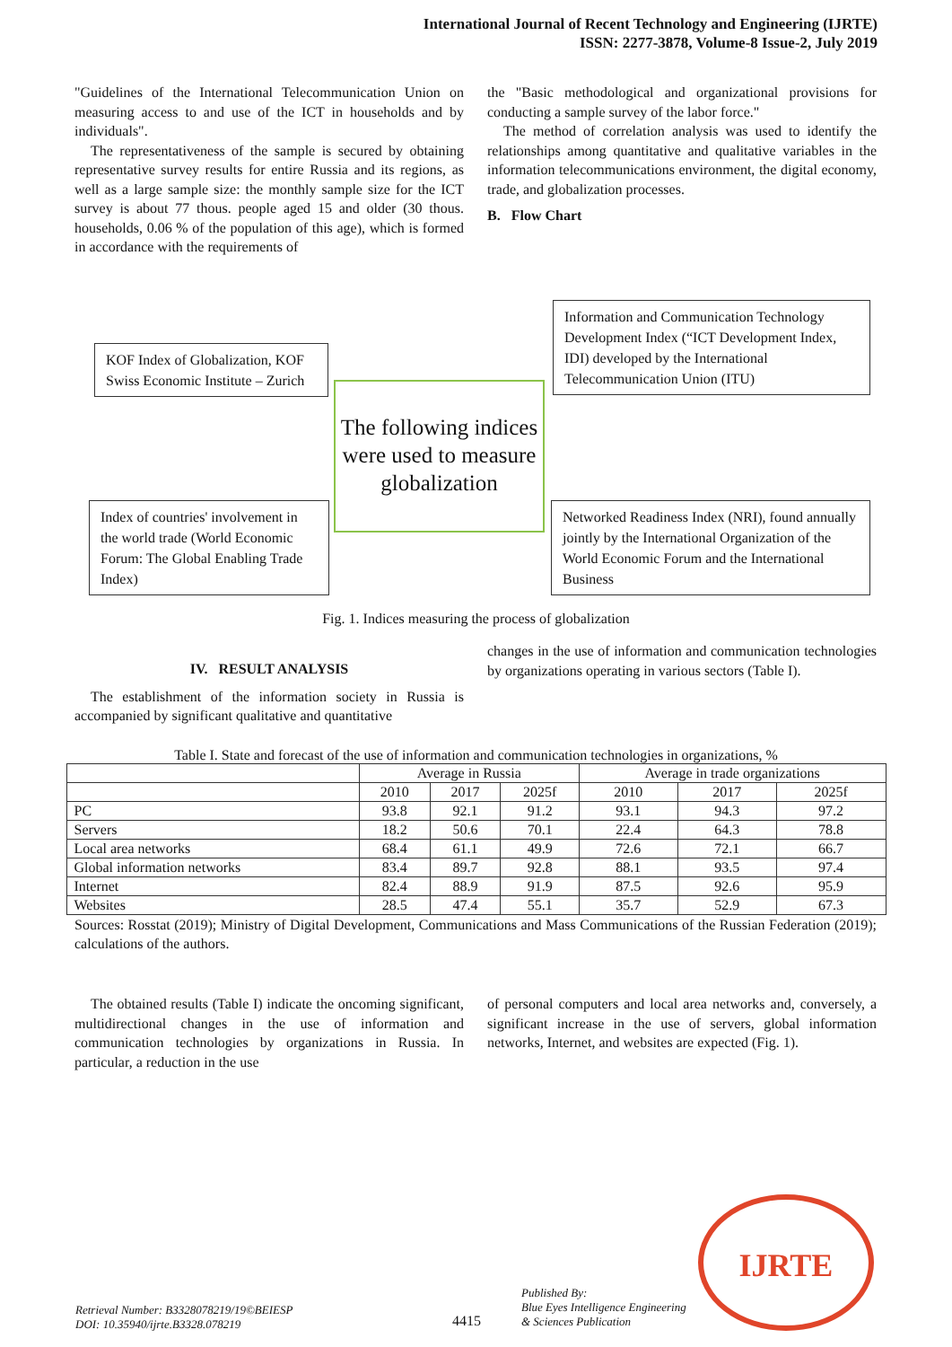International Journal of Recent Technology and Engineering (IJRTE)
ISSN: 2277-3878, Volume-8 Issue-2, July 2019
"Guidelines of the International Telecommunication Union on measuring access to and use of the ICT in households and by individuals".
The representativeness of the sample is secured by obtaining representative survey results for entire Russia and its regions, as well as a large sample size: the monthly sample size for the ICT survey is about 77 thous. people aged 15 and older (30 thous. households, 0.06 % of the population of this age), which is formed in accordance with the requirements of
the "Basic methodological and organizational provisions for conducting a sample survey of the labor force."
The method of correlation analysis was used to identify the relationships among quantitative and qualitative variables in the information telecommunications environment, the digital economy, trade, and globalization processes.
B. Flow Chart
KOF Index of Globalization, KOF Swiss Economic Institute – Zurich
Information and Communication Technology Development Index (“ICT Development Index, IDI) developed by the International Telecommunication Union (ITU)
Index of countries' involvement in the world trade (World Economic Forum: The Global Enabling Trade Index)
Networked Readiness Index (NRI), found annually jointly by the International Organization of the World Economic Forum and the International Business
The following indices were used to measure globalization
Fig. 1. Indices measuring the process of globalization
IV. RESULT ANALYSIS
The establishment of the information society in Russia is accompanied by significant qualitative and quantitative
changes in the use of information and communication technologies by organizations operating in various sectors (Table I).
Table I. State and forecast of the use of information and communication technologies in organizations, %
| | Average in Russia | | | Average in trade organizations | | |
| --- | --- | --- | --- | --- | --- | --- |
| | 2010 | 2017 | 2025f | 2010 | 2017 | 2025f |
| PC | 93.8 | 92.1 | 91.2 | 93.1 | 94.3 | 97.2 |
| Servers | 18.2 | 50.6 | 70.1 | 22.4 | 64.3 | 78.8 |
| Local area networks | 68.4 | 61.1 | 49.9 | 72.6 | 72.1 | 66.7 |
| Global information networks | 83.4 | 89.7 | 92.8 | 88.1 | 93.5 | 97.4 |
| Internet | 82.4 | 88.9 | 91.9 | 87.5 | 92.6 | 95.9 |
| Websites | 28.5 | 47.4 | 55.1 | 35.7 | 52.9 | 67.3 |
Sources: Rosstat (2019); Ministry of Digital Development, Communications and Mass Communications of the Russian Federation (2019); calculations of the authors.
The obtained results (Table I) indicate the oncoming significant, multidirectional changes in the use of information and communication technologies by organizations in Russia. In particular, a reduction in the use
of personal computers and local area networks and, conversely, a significant increase in the use of servers, global information networks, Internet, and websites are expected (Fig. 1).
IJRTE
Retrieval Number: B3328078219/19©BEIESP
DOI: 10.35940/ijrte.B3328.078219
4415
Published By:
Blue Eyes Intelligence Engineering
& Sciences Publication